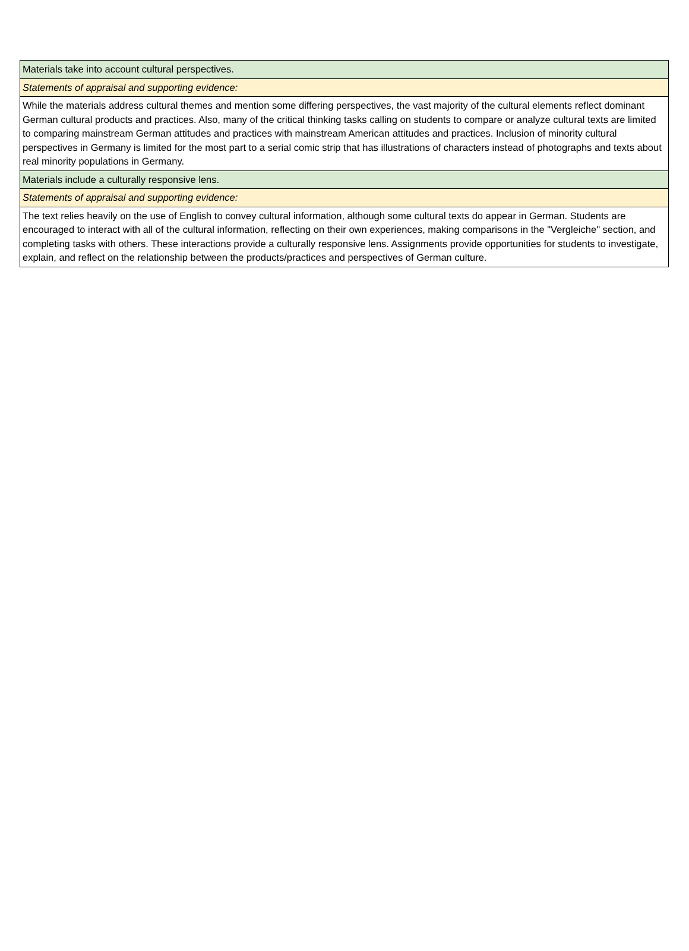| Materials take into account cultural perspectives. |
| Statements of appraisal and supporting evidence: |
| While the materials address cultural themes and mention some differing perspectives, the vast majority of the cultural elements reflect dominant German cultural products and practices. Also, many of the critical thinking tasks calling on students to compare or analyze cultural texts are limited to comparing mainstream German attitudes and practices with mainstream American attitudes and practices. Inclusion of minority cultural perspectives in Germany is limited for the most part to a serial comic strip that has illustrations of characters instead of photographs and texts about real minority populations in Germany. |
| Materials include a culturally responsive lens. |
| Statements of appraisal and supporting evidence: |
| The text relies heavily on the use of English to convey cultural information, although some cultural texts do appear in German. Students are encouraged to interact with all of the cultural information, reflecting on their own experiences, making comparisons in the "Vergleiche" section, and completing tasks with others. These interactions provide a culturally responsive lens. Assignments provide opportunities for students to investigate, explain, and reflect on the relationship between the products/practices and perspectives of German culture. |